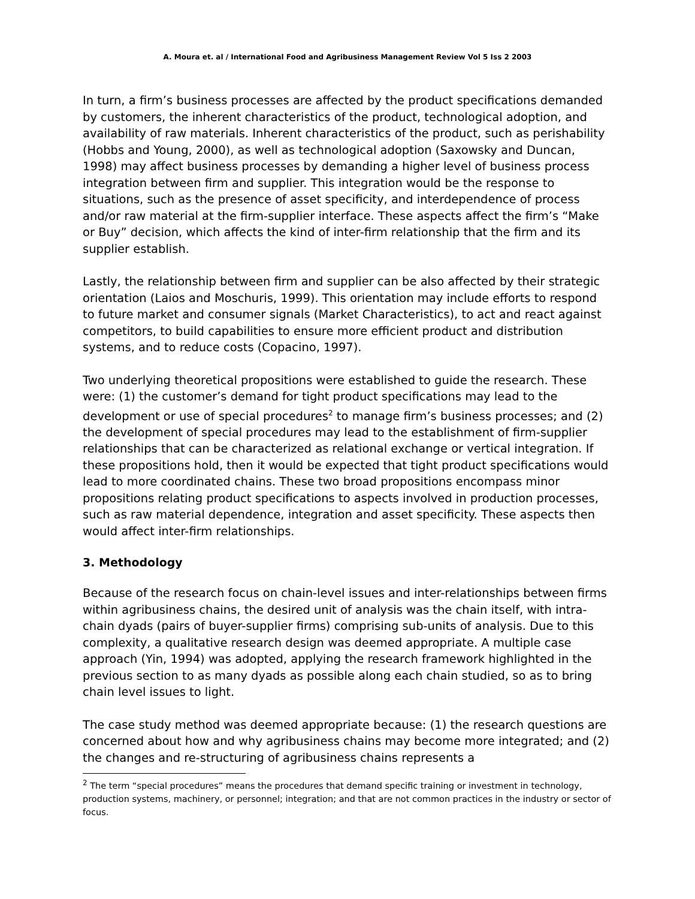A. Moura et. al / International Food and Agribusiness Management Review Vol 5 Iss 2 2003
In turn, a firm’s business processes are affected by the product specifications demanded by customers, the inherent characteristics of the product, technological adoption, and availability of raw materials. Inherent characteristics of the product, such as perishability (Hobbs and Young, 2000), as well as technological adoption (Saxowsky and Duncan, 1998) may affect business processes by demanding a higher level of business process integration between firm and supplier. This integration would be the response to situations, such as the presence of asset specificity, and interdependence of process and/or raw material at the firm-supplier interface. These aspects affect the firm’s “Make or Buy” decision, which affects the kind of inter-firm relationship that the firm and its supplier establish.
Lastly, the relationship between firm and supplier can be also affected by their strategic orientation (Laios and Moschuris, 1999). This orientation may include efforts to respond to future market and consumer signals (Market Characteristics), to act and react against competitors, to build capabilities to ensure more efficient product and distribution systems, and to reduce costs (Copacino, 1997).
Two underlying theoretical propositions were established to guide the research. These were: (1) the customer’s demand for tight product specifications may lead to the development or use of special procedures<sup>2</sup> to manage firm’s business processes; and (2) the development of special procedures may lead to the establishment of firm-supplier relationships that can be characterized as relational exchange or vertical integration. If these propositions hold, then it would be expected that tight product specifications would lead to more coordinated chains. These two broad propositions encompass minor propositions relating product specifications to aspects involved in production processes, such as raw material dependence, integration and asset specificity. These aspects then would affect inter-firm relationships.
3. Methodology
Because of the research focus on chain-level issues and inter-relationships between firms within agribusiness chains, the desired unit of analysis was the chain itself, with intra-chain dyads (pairs of buyer-supplier firms) comprising sub-units of analysis. Due to this complexity, a qualitative research design was deemed appropriate. A multiple case approach (Yin, 1994) was adopted, applying the research framework highlighted in the previous section to as many dyads as possible along each chain studied, so as to bring chain level issues to light.
The case study method was deemed appropriate because: (1) the research questions are concerned about how and why agribusiness chains may become more integrated; and (2) the changes and re-structuring of agribusiness chains represents a
<sup>2</sup> The term “special procedures” means the procedures that demand specific training or investment in technology, production systems, machinery, or personnel; integration; and that are not common practices in the industry or sector of focus.